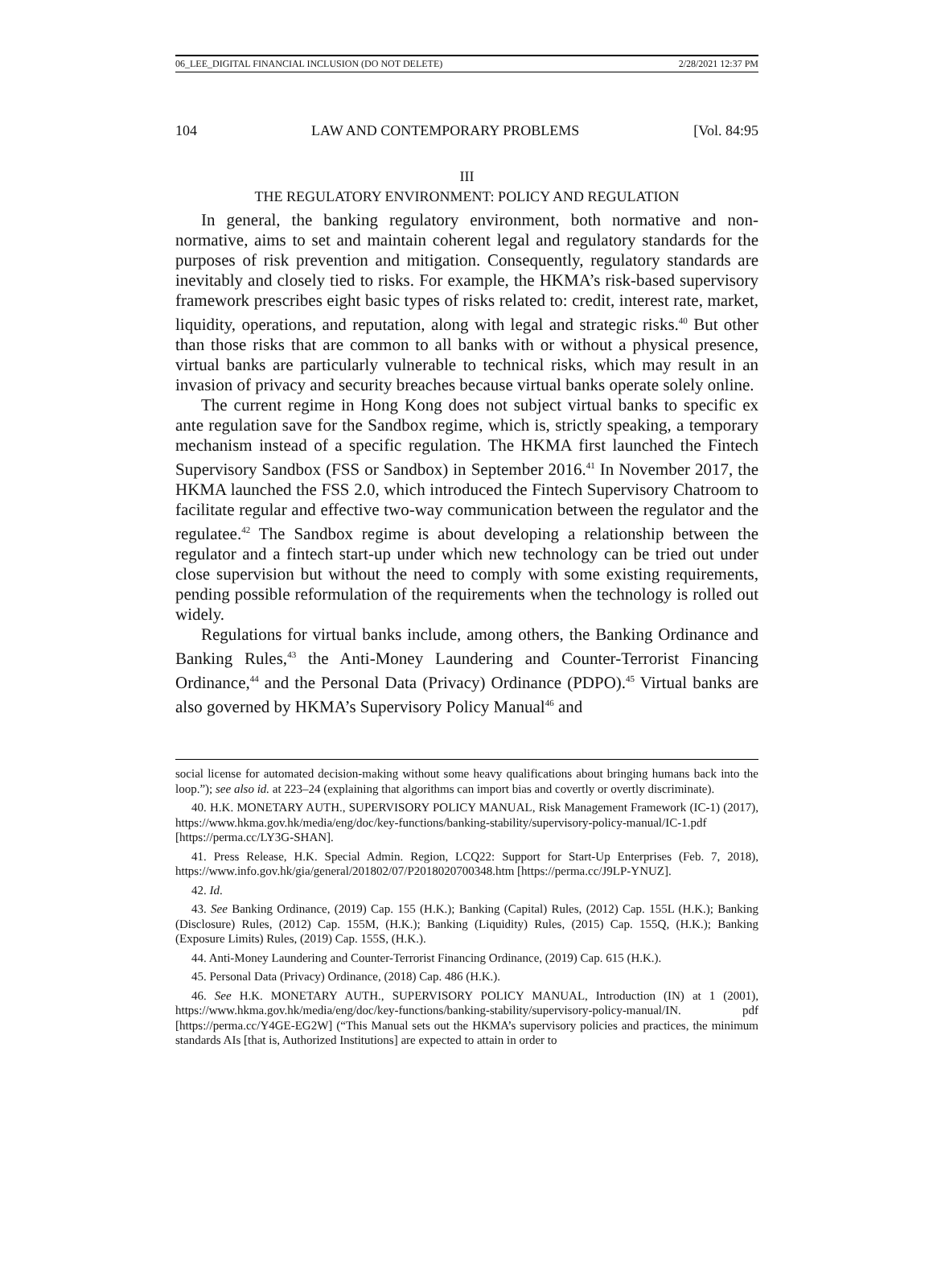06_LEE_DIGITAL FINANCIAL INCLUSION (DO NOT DELETE) 2/28/2021 12:37 PM
104 LAW AND CONTEMPORARY PROBLEMS [Vol. 84:95
III
THE REGULATORY ENVIRONMENT: POLICY AND REGULATION
In general, the banking regulatory environment, both normative and non-normative, aims to set and maintain coherent legal and regulatory standards for the purposes of risk prevention and mitigation. Consequently, regulatory standards are inevitably and closely tied to risks. For example, the HKMA’s risk-based supervisory framework prescribes eight basic types of risks related to: credit, interest rate, market, liquidity, operations, and reputation, along with legal and strategic risks.<sup>40</sup> But other than those risks that are common to all banks with or without a physical presence, virtual banks are particularly vulnerable to technical risks, which may result in an invasion of privacy and security breaches because virtual banks operate solely online.
The current regime in Hong Kong does not subject virtual banks to specific ex ante regulation save for the Sandbox regime, which is, strictly speaking, a temporary mechanism instead of a specific regulation. The HKMA first launched the Fintech Supervisory Sandbox (FSS or Sandbox) in September 2016.<sup>41</sup> In November 2017, the HKMA launched the FSS 2.0, which introduced the Fintech Supervisory Chatroom to facilitate regular and effective two-way communication between the regulator and the regulatee.<sup>42</sup> The Sandbox regime is about developing a relationship between the regulator and a fintech start-up under which new technology can be tried out under close supervision but without the need to comply with some existing requirements, pending possible reformulation of the requirements when the technology is rolled out widely.
Regulations for virtual banks include, among others, the Banking Ordinance and Banking Rules,<sup>43</sup> the Anti-Money Laundering and Counter-Terrorist Financing Ordinance,<sup>44</sup> and the Personal Data (Privacy) Ordinance (PDPO).<sup>45</sup> Virtual banks are also governed by HKMA’s Supervisory Policy Manual<sup>46</sup> and
social license for automated decision-making without some heavy qualifications about bringing humans back into the loop.”); see also id. at 223–24 (explaining that algorithms can import bias and covertly or overtly discriminate).
40. H.K. MONETARY AUTH., SUPERVISORY POLICY MANUAL, Risk Management Framework (IC-1) (2017), https://www.hkma.gov.hk/media/eng/doc/key-functions/banking-stability/supervisory-policy-manual/IC-1.pdf [https://perma.cc/LY3G-SHAN].
41. Press Release, H.K. Special Admin. Region, LCQ22: Support for Start-Up Enterprises (Feb. 7, 2018), https://www.info.gov.hk/gia/general/201802/07/P2018020700348.htm [https://perma.cc/J9LP-YNUZ].
42. Id.
43. See Banking Ordinance, (2019) Cap. 155 (H.K.); Banking (Capital) Rules, (2012) Cap. 155L (H.K.); Banking (Disclosure) Rules, (2012) Cap. 155M, (H.K.); Banking (Liquidity) Rules, (2015) Cap. 155Q, (H.K.); Banking (Exposure Limits) Rules, (2019) Cap. 155S, (H.K.).
44. Anti-Money Laundering and Counter-Terrorist Financing Ordinance, (2019) Cap. 615 (H.K.).
45. Personal Data (Privacy) Ordinance, (2018) Cap. 486 (H.K.).
46. See H.K. MONETARY AUTH., SUPERVISORY POLICY MANUAL, Introduction (IN) at 1 (2001), https://www.hkma.gov.hk/media/eng/doc/key-functions/banking-stability/supervisory-policy-manual/IN. pdf [https://perma.cc/Y4GE-EG2W] (“This Manual sets out the HKMA’s supervisory policies and practices, the minimum standards AIs [that is, Authorized Institutions] are expected to attain in order to